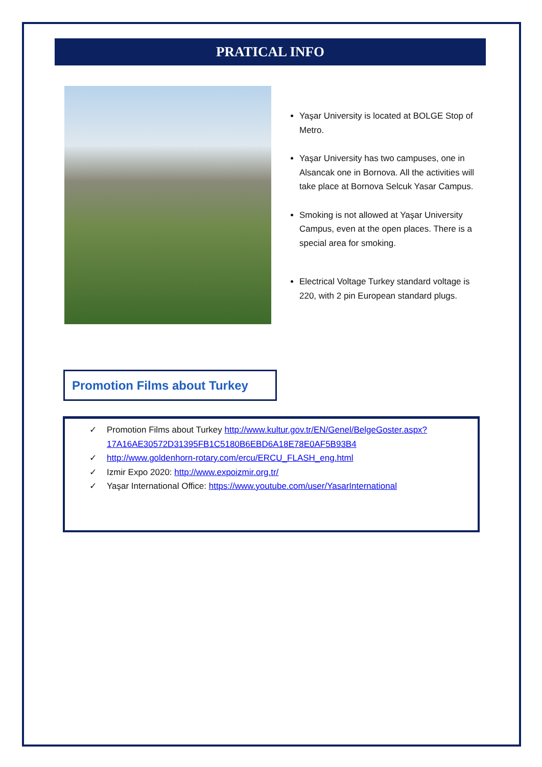PRATICAL INFO
Yaşar University is located at BOLGE Stop of Metro.
Yaşar University has two campuses, one in Alsancak one in Bornova. All the activities will take place at Bornova Selcuk Yasar Campus.
Smoking is not allowed at Yaşar University Campus, even at the open places. There is a special area for smoking.
Electrical Voltage Turkey standard voltage is 220, with 2 pin European standard plugs.
Promotion Films about Turkey
✓ Promotion Films about Turkey http://www.kultur.gov.tr/EN/Genel/BelgeGoster.aspx?17A16AE30572D31395FB1C5180B6EBD6A18E78E0AF5B93B4
✓ http://www.goldenhorn-rotary.com/ercu/ERCU_FLASH_eng.html
✓ Izmir Expo 2020: http://www.expoizmir.org.tr/
✓ Yaşar International Office: https://www.youtube.com/user/YasarInternational